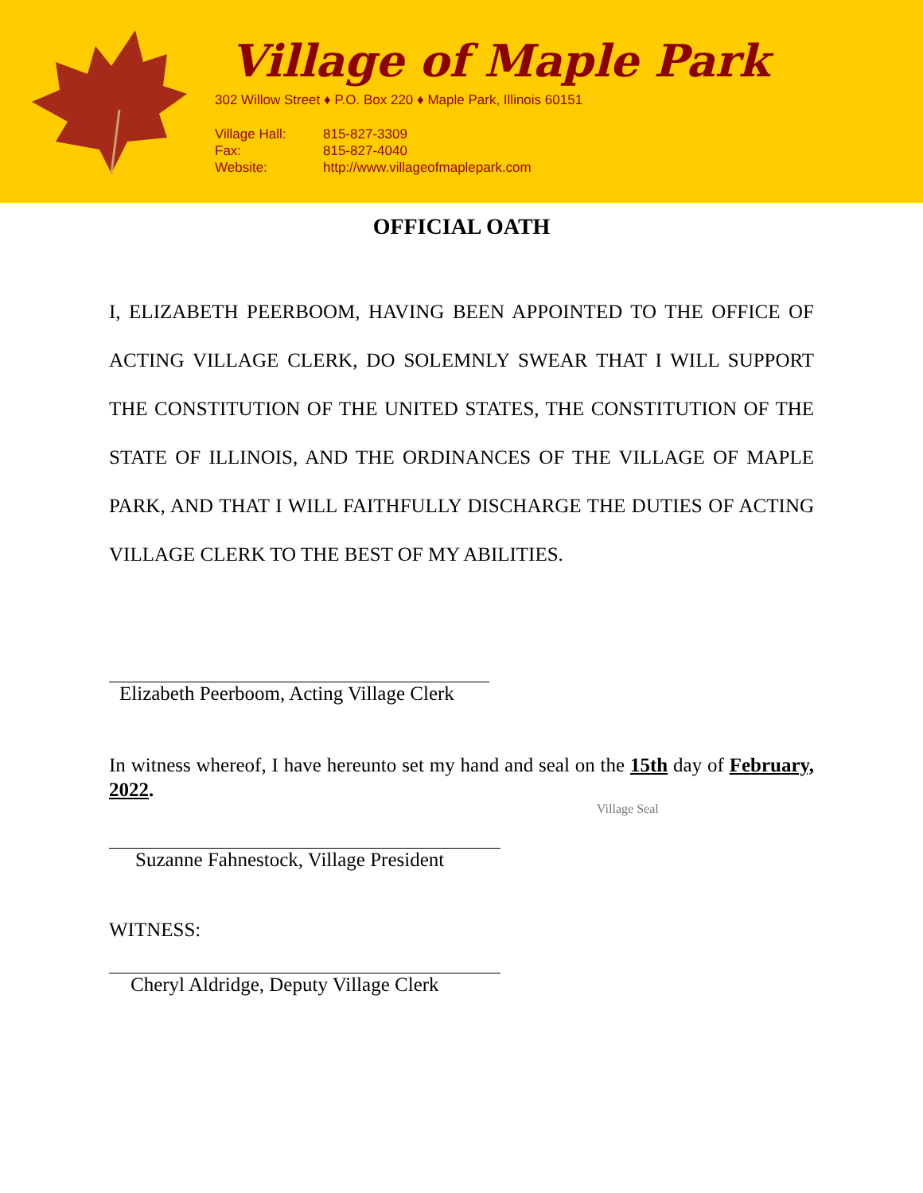Village of Maple Park
302 Willow Street ♦ P.O. Box 220 ♦ Maple Park, Illinois 60151
Village Hall: 815-827-3309 Fax: 815-827-4040 Website: http://www.villageofmaplepark.com
OFFICIAL OATH
I, ELIZABETH PEERBOOM, HAVING BEEN APPOINTED TO THE OFFICE OF ACTING VILLAGE CLERK, DO SOLEMNLY SWEAR THAT I WILL SUPPORT THE CONSTITUTION OF THE UNITED STATES, THE CONSTITUTION OF THE STATE OF ILLINOIS, AND THE ORDINANCES OF THE VILLAGE OF MAPLE PARK, AND THAT I WILL FAITHFULLY DISCHARGE THE DUTIES OF ACTING VILLAGE CLERK TO THE BEST OF MY ABILITIES.
Elizabeth Peerboom, Acting Village Clerk
In witness whereof, I have hereunto set my hand and seal on the 15th day of February, 2022.
Village Seal
Suzanne Fahnestock, Village President
WITNESS:
Cheryl Aldridge, Deputy Village Clerk